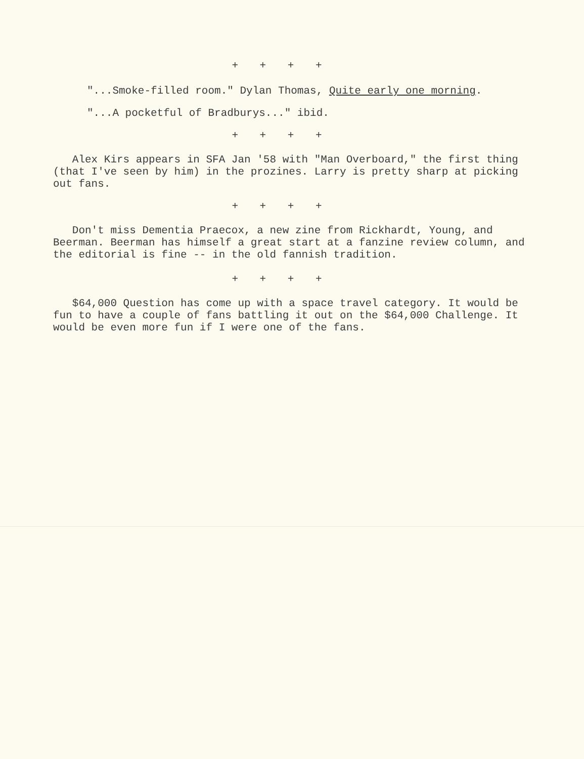+ + + +
"...Smoke-filled room." Dylan Thomas, Quite early one morning.
"...A pocketful of Bradburys..." ibid.
+ + + +
Alex Kirs appears in SFA Jan '58 with "Man Overboard," the first thing (that I've seen by him) in the prozines. Larry is pretty sharp at picking out fans.
+ + + +
Don't miss Dementia Praecox, a new zine from Rickhardt, Young, and Beerman. Beerman has himself a great start at a fanzine review column, and the editorial is fine -- in the old fannish tradition.
+ + + +
$64,000 Question has come up with a space travel category. It would be fun to have a couple of fans battling it out on the $64,000 Challenge. It would be even more fun if I were one of the fans.